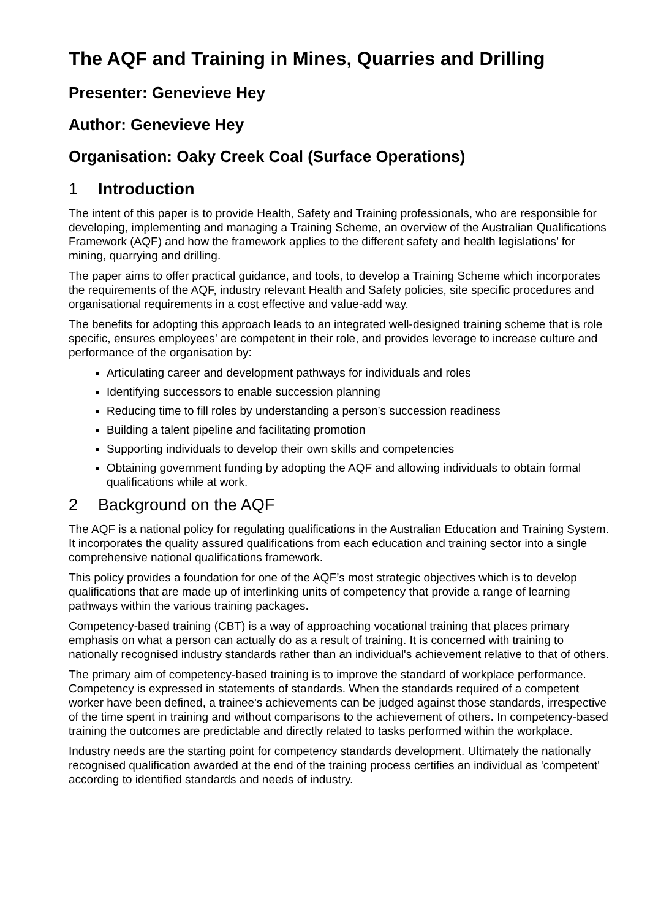The AQF and Training in Mines, Quarries and Drilling
Presenter: Genevieve Hey
Author: Genevieve Hey
Organisation: Oaky Creek Coal (Surface Operations)
1 Introduction
The intent of this paper is to provide Health, Safety and Training professionals, who are responsible for developing, implementing and managing a Training Scheme, an overview of the Australian Qualifications Framework (AQF) and how the framework applies to the different safety and health legislations’ for mining, quarrying and drilling.
The paper aims to offer practical guidance, and tools, to develop a Training Scheme which incorporates the requirements of the AQF, industry relevant Health and Safety policies, site specific procedures and organisational requirements in a cost effective and value-add way.
The benefits for adopting this approach leads to an integrated well-designed training scheme that is role specific, ensures employees’ are competent in their role, and provides leverage to increase culture and performance of the organisation by:
Articulating career and development pathways for individuals and roles
Identifying successors to enable succession planning
Reducing time to fill roles by understanding a person’s succession readiness
Building a talent pipeline and facilitating promotion
Supporting individuals to develop their own skills and competencies
Obtaining government funding by adopting the AQF and allowing individuals to obtain formal qualifications while at work.
2 Background on the AQF
The AQF is a national policy for regulating qualifications in the Australian Education and Training System. It incorporates the quality assured qualifications from each education and training sector into a single comprehensive national qualifications framework.
This policy provides a foundation for one of the AQF’s most strategic objectives which is to develop qualifications that are made up of interlinking units of competency that provide a range of learning pathways within the various training packages.
Competency-based training (CBT) is a way of approaching vocational training that places primary emphasis on what a person can actually do as a result of training. It is concerned with training to nationally recognised industry standards rather than an individual's achievement relative to that of others.
The primary aim of competency-based training is to improve the standard of workplace performance. Competency is expressed in statements of standards. When the standards required of a competent worker have been defined, a trainee's achievements can be judged against those standards, irrespective of the time spent in training and without comparisons to the achievement of others. In competency-based training the outcomes are predictable and directly related to tasks performed within the workplace.
Industry needs are the starting point for competency standards development. Ultimately the nationally recognised qualification awarded at the end of the training process certifies an individual as 'competent' according to identified standards and needs of industry.